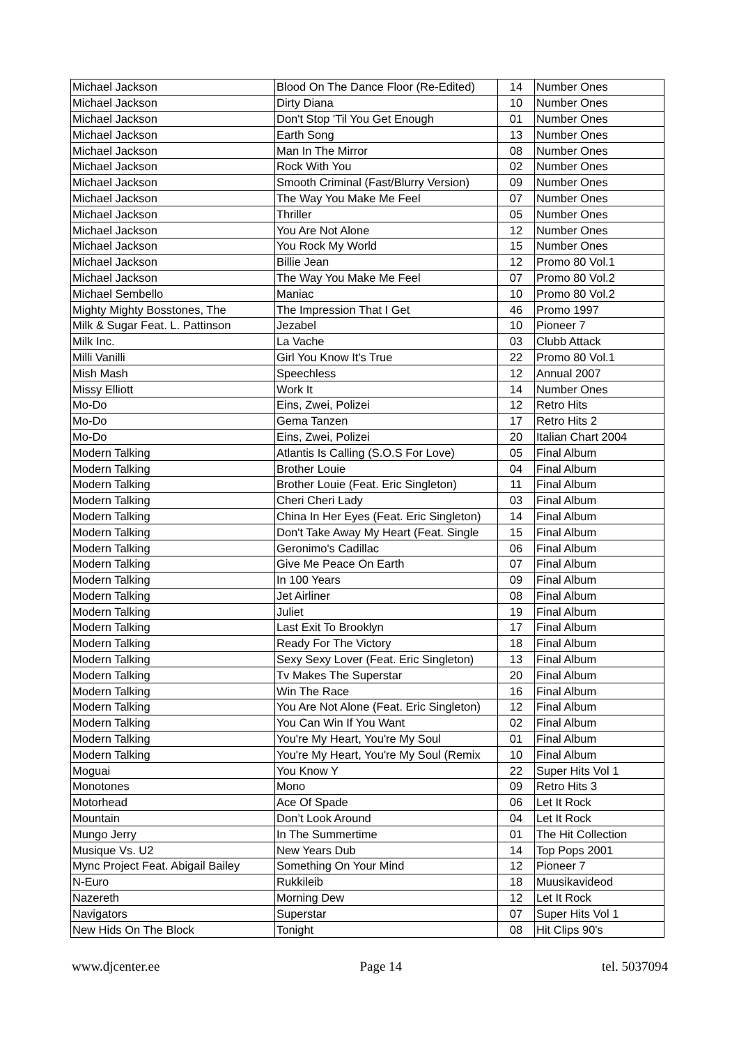| Michael Jackson | Blood On The Dance Floor (Re-Edited) | 14 | Number Ones |
| Michael Jackson | Dirty Diana | 10 | Number Ones |
| Michael Jackson | Don't Stop 'Til You Get Enough | 01 | Number Ones |
| Michael Jackson | Earth Song | 13 | Number Ones |
| Michael Jackson | Man In The Mirror | 08 | Number Ones |
| Michael Jackson | Rock With You | 02 | Number Ones |
| Michael Jackson | Smooth Criminal (Fast/Blurry Version) | 09 | Number Ones |
| Michael Jackson | The Way You Make Me Feel | 07 | Number Ones |
| Michael Jackson | Thriller | 05 | Number Ones |
| Michael Jackson | You Are Not Alone | 12 | Number Ones |
| Michael Jackson | You Rock My World | 15 | Number Ones |
| Michael Jackson | Billie Jean | 12 | Promo 80 Vol.1 |
| Michael Jackson | The Way You Make Me Feel | 07 | Promo 80 Vol.2 |
| Michael Sembello | Maniac | 10 | Promo 80 Vol.2 |
| Mighty Mighty Bosstones, The | The Impression That I Get | 46 | Promo 1997 |
| Milk & Sugar Feat. L. Pattinson | Jezabel | 10 | Pioneer 7 |
| Milk Inc. | La Vache | 03 | Clubb Attack |
| Milli Vanilli | Girl You Know It's True | 22 | Promo 80 Vol.1 |
| Mish Mash | Speechless | 12 | Annual 2007 |
| Missy Elliott | Work It | 14 | Number Ones |
| Mo-Do | Eins, Zwei, Polizei | 12 | Retro Hits |
| Mo-Do | Gema Tanzen | 17 | Retro Hits 2 |
| Mo-Do | Eins, Zwei, Polizei | 20 | Italian Chart 2004 |
| Modern Talking | Atlantis Is Calling (S.O.S For Love) | 05 | Final Album |
| Modern Talking | Brother Louie | 04 | Final Album |
| Modern Talking | Brother Louie (Feat. Eric Singleton) | 11 | Final Album |
| Modern Talking | Cheri Cheri Lady | 03 | Final Album |
| Modern Talking | China In Her Eyes (Feat. Eric Singleton) | 14 | Final Album |
| Modern Talking | Don't Take Away My Heart (Feat. Single | 15 | Final Album |
| Modern Talking | Geronimo's Cadillac | 06 | Final Album |
| Modern Talking | Give Me Peace On Earth | 07 | Final Album |
| Modern Talking | In 100 Years | 09 | Final Album |
| Modern Talking | Jet Airliner | 08 | Final Album |
| Modern Talking | Juliet | 19 | Final Album |
| Modern Talking | Last Exit To Brooklyn | 17 | Final Album |
| Modern Talking | Ready For The Victory | 18 | Final Album |
| Modern Talking | Sexy Sexy Lover (Feat. Eric Singleton) | 13 | Final Album |
| Modern Talking | Tv Makes The Superstar | 20 | Final Album |
| Modern Talking | Win The Race | 16 | Final Album |
| Modern Talking | You Are Not Alone (Feat. Eric Singleton) | 12 | Final Album |
| Modern Talking | You Can Win If You Want | 02 | Final Album |
| Modern Talking | You're My Heart, You're My Soul | 01 | Final Album |
| Modern Talking | You're My Heart, You're My Soul (Remix | 10 | Final Album |
| Moguai | You Know Y | 22 | Super Hits Vol 1 |
| Monotones | Mono | 09 | Retro Hits 3 |
| Motorhead | Ace Of Spade | 06 | Let It Rock |
| Mountain | Don’t Look Around | 04 | Let It Rock |
| Mungo Jerry | In The Summertime | 01 | The Hit Collection |
| Musique Vs. U2 | New Years Dub | 14 | Top Pops 2001 |
| Mync Project Feat. Abigail Bailey | Something On Your Mind | 12 | Pioneer 7 |
| N-Euro | Rukkileib | 18 | Muusikavideod |
| Nazereth | Morning Dew | 12 | Let It Rock |
| Navigators | Superstar | 07 | Super Hits Vol 1 |
| New Hids On The Block | Tonight | 08 | Hit Clips 90's |
www.djcenter.ee Page 14 tel. 5037094